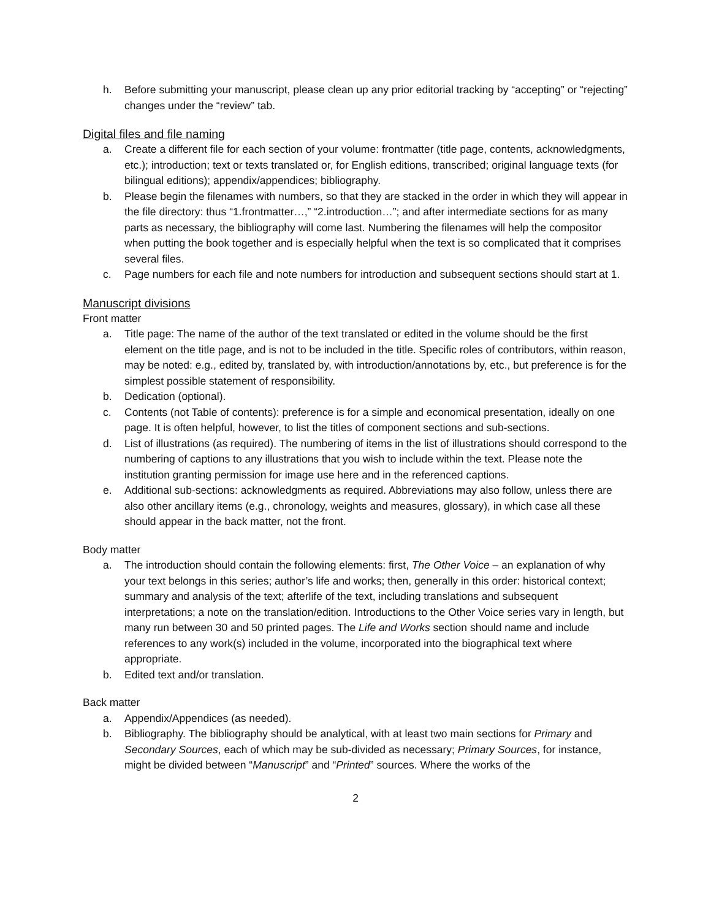h. Before submitting your manuscript, please clean up any prior editorial tracking by “accepting” or “rejecting” changes under the “review” tab.
Digital files and file naming
a. Create a different file for each section of your volume: frontmatter (title page, contents, acknowledgments, etc.); introduction; text or texts translated or, for English editions, transcribed; original language texts (for bilingual editions); appendix/appendices; bibliography.
b. Please begin the filenames with numbers, so that they are stacked in the order in which they will appear in the file directory: thus “1.frontmatter…,” “2.introduction…”; and after intermediate sections for as many parts as necessary, the bibliography will come last. Numbering the filenames will help the compositor when putting the book together and is especially helpful when the text is so complicated that it comprises several files.
c. Page numbers for each file and note numbers for introduction and subsequent sections should start at 1.
Manuscript divisions
Front matter
a. Title page: The name of the author of the text translated or edited in the volume should be the first element on the title page, and is not to be included in the title. Specific roles of contributors, within reason, may be noted: e.g., edited by, translated by, with introduction/annotations by, etc., but preference is for the simplest possible statement of responsibility.
b. Dedication (optional).
c. Contents (not Table of contents): preference is for a simple and economical presentation, ideally on one page. It is often helpful, however, to list the titles of component sections and sub-sections.
d. List of illustrations (as required). The numbering of items in the list of illustrations should correspond to the numbering of captions to any illustrations that you wish to include within the text. Please note the institution granting permission for image use here and in the referenced captions.
e. Additional sub-sections: acknowledgments as required. Abbreviations may also follow, unless there are also other ancillary items (e.g., chronology, weights and measures, glossary), in which case all these should appear in the back matter, not the front.
Body matter
a. The introduction should contain the following elements: first, The Other Voice – an explanation of why your text belongs in this series; author’s life and works; then, generally in this order: historical context; summary and analysis of the text; afterlife of the text, including translations and subsequent interpretations; a note on the translation/edition. Introductions to the Other Voice series vary in length, but many run between 30 and 50 printed pages. The Life and Works section should name and include references to any work(s) included in the volume, incorporated into the biographical text where appropriate.
b. Edited text and/or translation.
Back matter
a. Appendix/Appendices (as needed).
b. Bibliography. The bibliography should be analytical, with at least two main sections for Primary and Secondary Sources, each of which may be sub-divided as necessary; Primary Sources, for instance, might be divided between “Manuscript” and “Printed” sources. Where the works of the
2